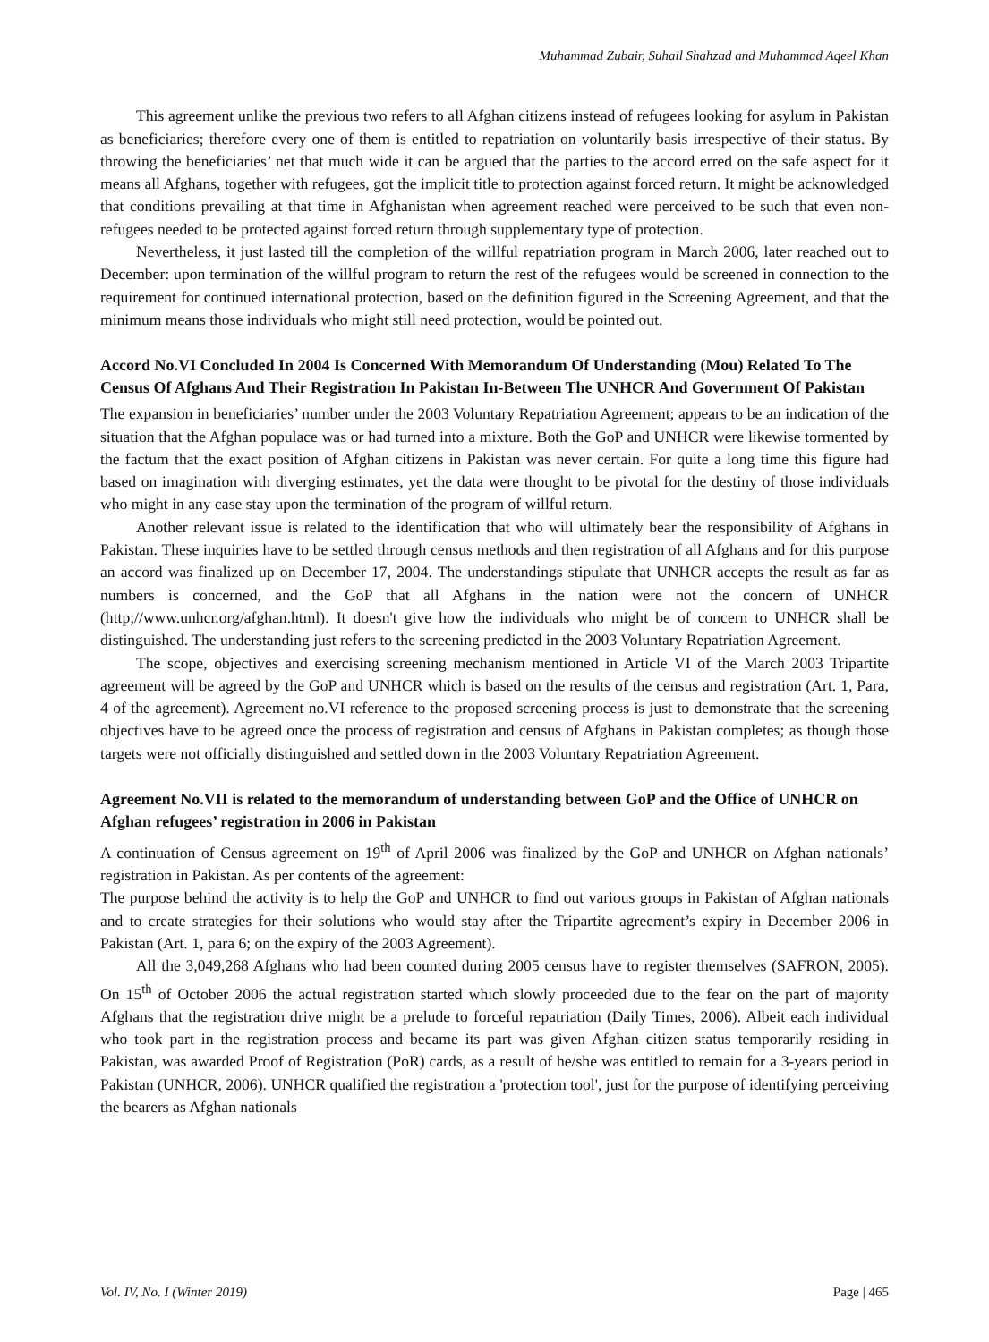Muhammad Zubair, Suhail Shahzad and Muhammad Aqeel Khan
This agreement unlike the previous two refers to all Afghan citizens instead of refugees looking for asylum in Pakistan as beneficiaries; therefore every one of them is entitled to repatriation on voluntarily basis irrespective of their status. By throwing the beneficiaries’ net that much wide it can be argued that the parties to the accord erred on the safe aspect for it means all Afghans, together with refugees, got the implicit title to protection against forced return. It might be acknowledged that conditions prevailing at that time in Afghanistan when agreement reached were perceived to be such that even non-refugees needed to be protected against forced return through supplementary type of protection.
Nevertheless, it just lasted till the completion of the willful repatriation program in March 2006, later reached out to December: upon termination of the willful program to return the rest of the refugees would be screened in connection to the requirement for continued international protection, based on the definition figured in the Screening Agreement, and that the minimum means those individuals who might still need protection, would be pointed out.
Accord No.VI Concluded In 2004 Is Concerned With Memorandum Of Understanding (Mou) Related To The Census Of Afghans And Their Registration In Pakistan In-Between The UNHCR And Government Of Pakistan
The expansion in beneficiaries’ number under the 2003 Voluntary Repatriation Agreement; appears to be an indication of the situation that the Afghan populace was or had turned into a mixture. Both the GoP and UNHCR were likewise tormented by the factum that the exact position of Afghan citizens in Pakistan was never certain. For quite a long time this figure had based on imagination with diverging estimates, yet the data were thought to be pivotal for the destiny of those individuals who might in any case stay upon the termination of the program of willful return.
Another relevant issue is related to the identification that who will ultimately bear the responsibility of Afghans in Pakistan. These inquiries have to be settled through census methods and then registration of all Afghans and for this purpose an accord was finalized up on December 17, 2004. The understandings stipulate that UNHCR accepts the result as far as numbers is concerned, and the GoP that all Afghans in the nation were not the concern of UNHCR (http;//www.unhcr.org/afghan.html). It doesn't give how the individuals who might be of concern to UNHCR shall be distinguished. The understanding just refers to the screening predicted in the 2003 Voluntary Repatriation Agreement.
The scope, objectives and exercising screening mechanism mentioned in Article VI of the March 2003 Tripartite agreement will be agreed by the GoP and UNHCR which is based on the results of the census and registration (Art. 1, Para, 4 of the agreement). Agreement no.VI reference to the proposed screening process is just to demonstrate that the screening objectives have to be agreed once the process of registration and census of Afghans in Pakistan completes; as though those targets were not officially distinguished and settled down in the 2003 Voluntary Repatriation Agreement.
Agreement No.VII is related to the memorandum of understanding between GoP and the Office of UNHCR on Afghan refugees’ registration in 2006 in Pakistan
A continuation of Census agreement on 19<sup>th</sup> of April 2006 was finalized by the GoP and UNHCR on Afghan nationals’ registration in Pakistan. As per contents of the agreement:
The purpose behind the activity is to help the GoP and UNHCR to find out various groups in Pakistan of Afghan nationals and to create strategies for their solutions who would stay after the Tripartite agreement’s expiry in December 2006 in Pakistan (Art. 1, para 6; on the expiry of the 2003 Agreement).
All the 3,049,268 Afghans who had been counted during 2005 census have to register themselves (SAFRON, 2005). On 15<sup>th</sup> of October 2006 the actual registration started which slowly proceeded due to the fear on the part of majority Afghans that the registration drive might be a prelude to forceful repatriation (Daily Times, 2006). Albeit each individual who took part in the registration process and became its part was given Afghan citizen status temporarily residing in Pakistan, was awarded Proof of Registration (PoR) cards, as a result of he/she was entitled to remain for a 3-years period in Pakistan (UNHCR, 2006). UNHCR qualified the registration a 'protection tool', just for the purpose of identifying perceiving the bearers as Afghan nationals
Vol. IV, No. I (Winter 2019) Page | 465